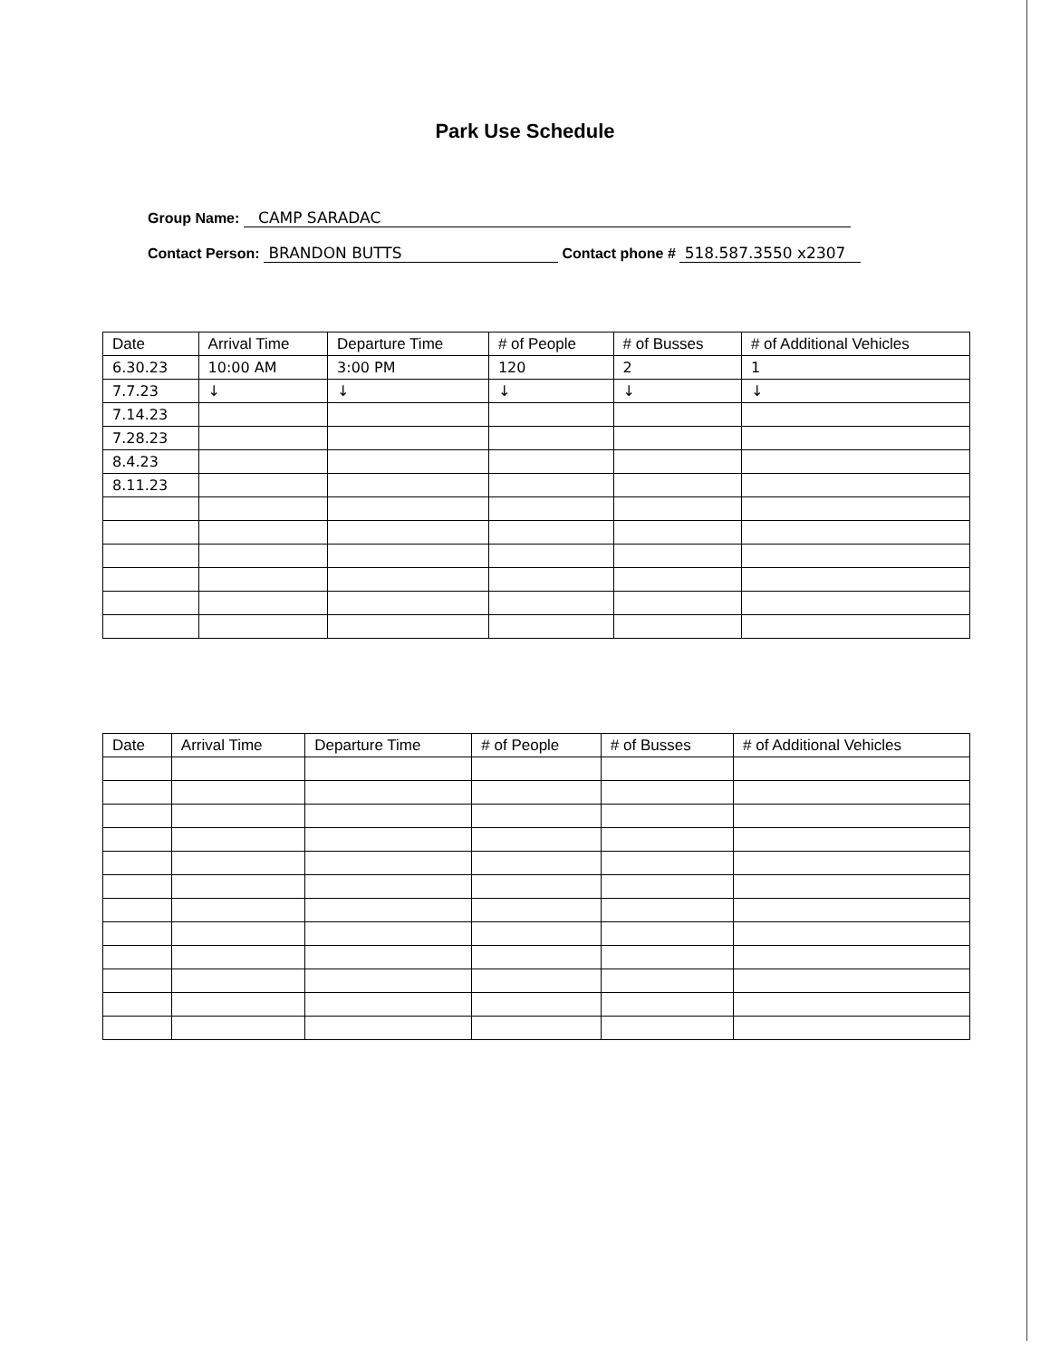Park Use Schedule
Group Name: CAMP SARADAC
Contact Person: BRANDON BUTTS Contact phone # 518.587.3550 x2307
| Date | Arrival Time | Departure Time | # of People | # of Busses | # of Additional Vehicles |
| --- | --- | --- | --- | --- | --- |
| 6.30.23 | 10:00 AM | 3:00 PM | 120 | 2 | 1 |
| 7.7.23 | ↓ | ↓ | ↓ | ↓ | ↓ |
| 7.14.23 | | | | | |
| 7.28.23 | | | | | |
| 8.4.23 | | | | | |
| 8.11.23 | | | | | |
| Date | Arrival Time | Departure Time | # of People | # of Busses | # of Additional Vehicles |
| --- | --- | --- | --- | --- | --- |